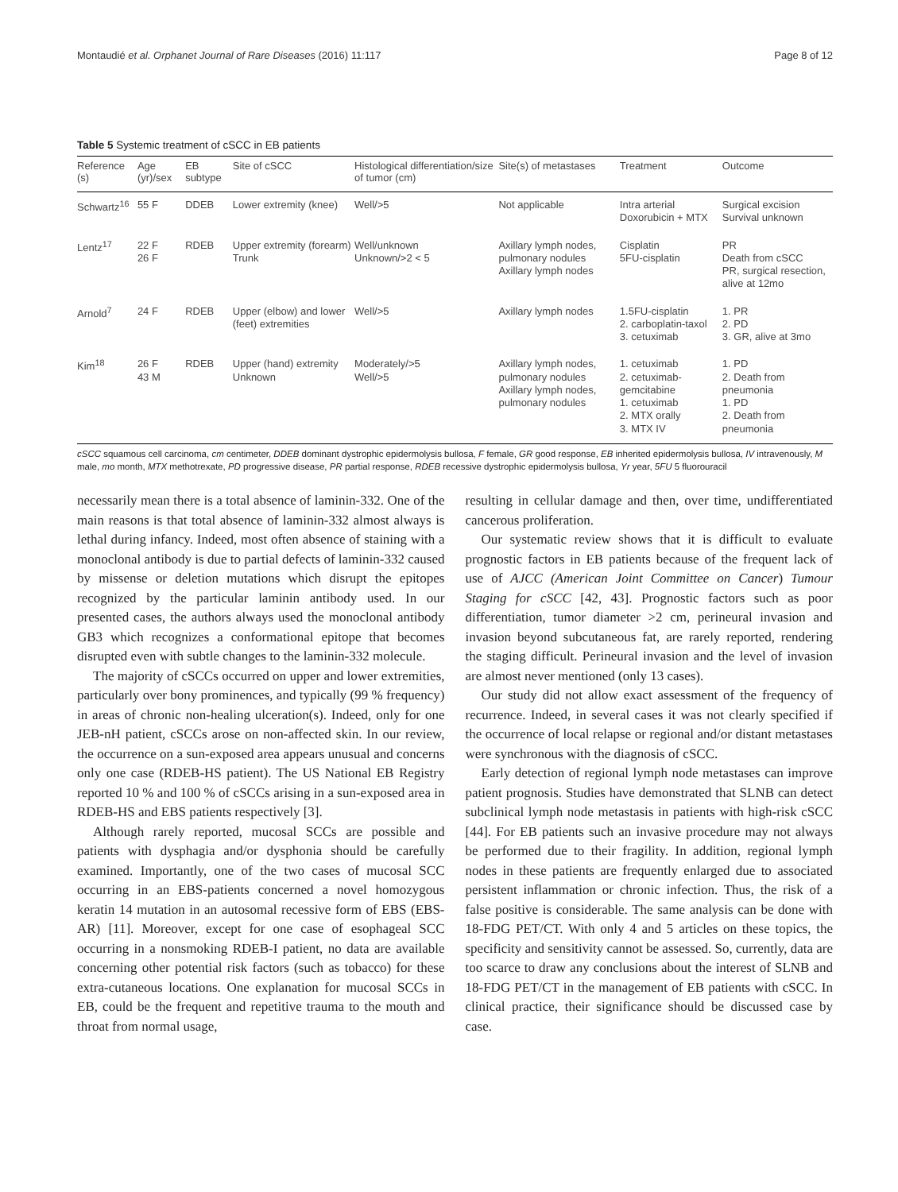Montaudié et al. Orphanet Journal of Rare Diseases (2016) 11:117 Page 8 of 12
Table 5 Systemic treatment of cSCC in EB patients
| Reference (s) | Age (yr)/sex | EB subtype | Site of cSCC | Histological differentiation/size of tumor (cm) | Site(s) of metastases | Treatment | Outcome |
| --- | --- | --- | --- | --- | --- | --- | --- |
| Schwartz<sup>16</sup> | 55 F | DDEB | Lower extremity (knee) | Well/>5 | Not applicable | Intra arterial Doxorubicin + MTX | Surgical excision Survival unknown |
| Lentz<sup>17</sup> | 22 F 26 F | RDEB | Upper extremity (forearm) Trunk | Well/unknown Unknown/>2 < 5 | Axillary lymph nodes, pulmonary nodules Axillary lymph nodes | Cisplatin 5FU-cisplatin | PR Death from cSCC PR, surgical resection, alive at 12mo |
| Arnold<sup>7</sup> | 24 F | RDEB | Upper (elbow) and lower (feet) extremities | Well/>5 | Axillary lymph nodes | 1.5FU-cisplatin 2. carboplatin-taxol 3. cetuximab | 1. PR 2. PD 3. GR, alive at 3mo |
| Kim<sup>18</sup> | 26 F 43 M | RDEB | Upper (hand) extremity Unknown | Moderately/>5 Well/>5 | Axillary lymph nodes, pulmonary nodules Axillary lymph nodes, pulmonary nodules | 1. cetuximab 2. cetuximab-gemcitabine 1. cetuximab 2. MTX orally 3. MTX IV | 1. PD 2. Death from pneumonia 1. PD 2. Death from pneumonia |
cSCC squamous cell carcinoma, cm centimeter, DDEB dominant dystrophic epidermolysis bullosa, F female, GR good response, EB inherited epidermolysis bullosa, IV intravenously, M male, mo month, MTX methotrexate, PD progressive disease, PR partial response, RDEB recessive dystrophic epidermolysis bullosa, Yr year, 5FU 5 fluorouracil
necessarily mean there is a total absence of laminin-332. One of the main reasons is that total absence of laminin-332 almost always is lethal during infancy. Indeed, most often absence of staining with a monoclonal antibody is due to partial defects of laminin-332 caused by missense or deletion mutations which disrupt the epitopes recognized by the particular laminin antibody used. In our presented cases, the authors always used the monoclonal antibody GB3 which recognizes a conformational epitope that becomes disrupted even with subtle changes to the laminin-332 molecule.
The majority of cSCCs occurred on upper and lower extremities, particularly over bony prominences, and typically (99 % frequency) in areas of chronic non-healing ulceration(s). Indeed, only for one JEB-nH patient, cSCCs arose on non-affected skin. In our review, the occurrence on a sun-exposed area appears unusual and concerns only one case (RDEB-HS patient). The US National EB Registry reported 10 % and 100 % of cSCCs arising in a sun-exposed area in RDEB-HS and EBS patients respectively [3].
Although rarely reported, mucosal SCCs are possible and patients with dysphagia and/or dysphonia should be carefully examined. Importantly, one of the two cases of mucosal SCC occurring in an EBS-patients concerned a novel homozygous keratin 14 mutation in an autosomal recessive form of EBS (EBS-AR) [11]. Moreover, except for one case of esophageal SCC occurring in a nonsmoking RDEB-I patient, no data are available concerning other potential risk factors (such as tobacco) for these extra-cutaneous locations. One explanation for mucosal SCCs in EB, could be the frequent and repetitive trauma to the mouth and throat from normal usage,
resulting in cellular damage and then, over time, undifferentiated cancerous proliferation.
Our systematic review shows that it is difficult to evaluate prognostic factors in EB patients because of the frequent lack of use of AJCC (American Joint Committee on Cancer) Tumour Staging for cSCC [42, 43]. Prognostic factors such as poor differentiation, tumor diameter >2 cm, perineural invasion and invasion beyond subcutaneous fat, are rarely reported, rendering the staging difficult. Perineural invasion and the level of invasion are almost never mentioned (only 13 cases).
Our study did not allow exact assessment of the frequency of recurrence. Indeed, in several cases it was not clearly specified if the occurrence of local relapse or regional and/or distant metastases were synchronous with the diagnosis of cSCC.
Early detection of regional lymph node metastases can improve patient prognosis. Studies have demonstrated that SLNB can detect subclinical lymph node metastasis in patients with high-risk cSCC [44]. For EB patients such an invasive procedure may not always be performed due to their fragility. In addition, regional lymph nodes in these patients are frequently enlarged due to associated persistent inflammation or chronic infection. Thus, the risk of a false positive is considerable. The same analysis can be done with 18-FDG PET/CT. With only 4 and 5 articles on these topics, the specificity and sensitivity cannot be assessed. So, currently, data are too scarce to draw any conclusions about the interest of SLNB and 18-FDG PET/CT in the management of EB patients with cSCC. In clinical practice, their significance should be discussed case by case.